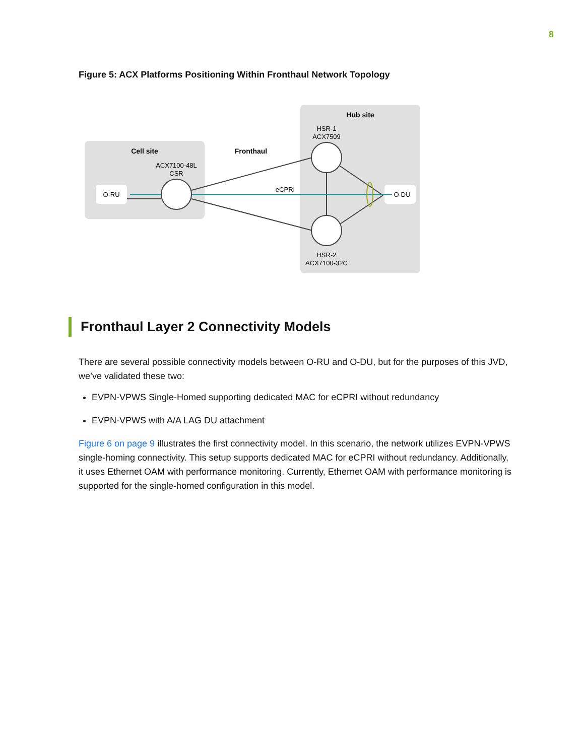8
Figure 5: ACX Platforms Positioning Within Fronthaul Network Topology
Cell site
Hub site
Fronthaul
ACX7100-48L
CSR
HSR-1
ACX7509
HSR-2
ACX7100-32C
O-RU
O-DU
eCPRI
Fronthaul Layer 2 Connectivity Models
There are several possible connectivity models between O-RU and O-DU, but for the purposes of this JVD, we’ve validated these two:
EVPN-VPWS Single-Homed supporting dedicated MAC for eCPRI without redundancy
EVPN-VPWS with A/A LAG DU attachment
Figure 6 on page 9 illustrates the first connectivity model. In this scenario, the network utilizes EVPN-VPWS single-homing connectivity. This setup supports dedicated MAC for eCPRI without redundancy. Additionally, it uses Ethernet OAM with performance monitoring. Currently, Ethernet OAM with performance monitoring is supported for the single-homed configuration in this model.